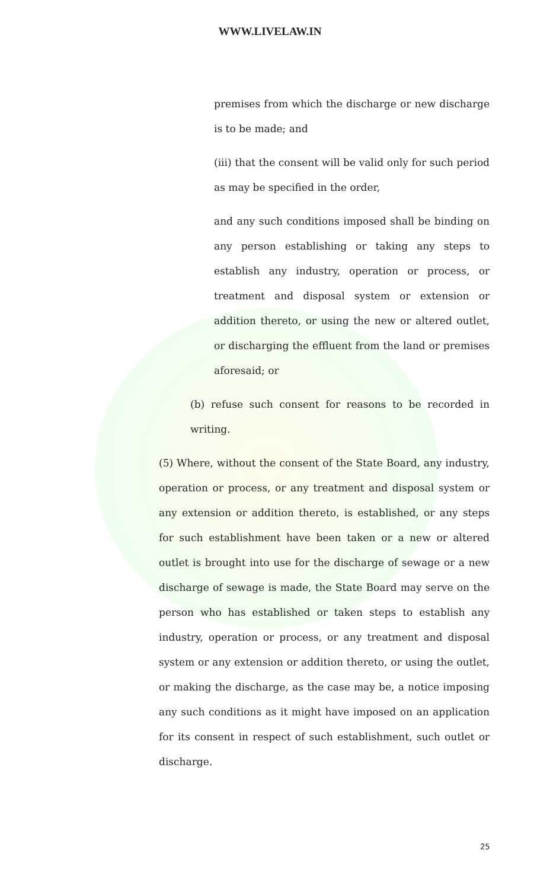WWW.LIVELAW.IN
premises from which the discharge or new discharge is to be made; and
(iii) that the consent will be valid only for such period as may be specified in the order,
and any such conditions imposed shall be binding on any person establishing or taking any steps to establish any industry, operation or process, or treatment and disposal system or extension or addition thereto, or using the new or altered outlet, or discharging the effluent from the land or premises aforesaid; or
(b) refuse such consent for reasons to be recorded in writing.
(5) Where, without the consent of the State Board, any industry, operation or process, or any treatment and disposal system or any extension or addition thereto, is established, or any steps for such establishment have been taken or a new or altered outlet is brought into use for the discharge of sewage or a new discharge of sewage is made, the State Board may serve on the person who has established or taken steps to establish any industry, operation or process, or any treatment and disposal system or any extension or addition thereto, or using the outlet, or making the discharge, as the case may be, a notice imposing any such conditions as it might have imposed on an application for its consent in respect of such establishment, such outlet or discharge.
25